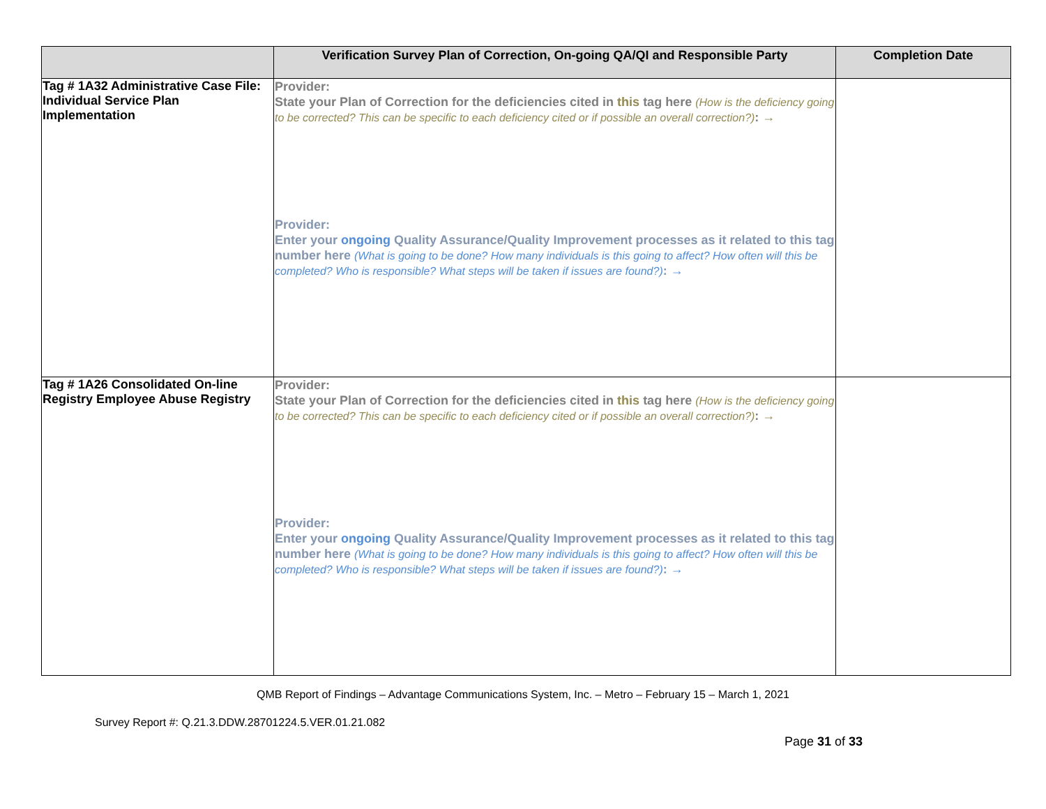| | Verification Survey Plan of Correction, On-going QA/QI and Responsible Party | Completion Date |
| --- | --- | --- |
| Tag # 1A32 Administrative Case File: Individual Service Plan Implementation | Provider: State your Plan of Correction for the deficiencies cited in this tag here (How is the deficiency going to be corrected? This can be specific to each deficiency cited or if possible an overall correction?) : → Provider: Enter your ongoing Quality Assurance/Quality Improvement processes as it related to this tag number here (What is going to be done? How many individuals is this going to affect? How often will this be completed? Who is responsible? What steps will be taken if issues are found?) : → | |
| Tag # 1A26 Consolidated On-line Registry Employee Abuse Registry | Provider: State your Plan of Correction for the deficiencies cited in this tag here (How is the deficiency going to be corrected? This can be specific to each deficiency cited or if possible an overall correction?) : → Provider: Enter your ongoing Quality Assurance/Quality Improvement processes as it related to this tag number here (What is going to be done? How many individuals is this going to affect? How often will this be completed? Who is responsible? What steps will be taken if issues are found?) : → | |
QMB Report of Findings – Advantage Communications System, Inc. – Metro – February 15 – March 1, 2021
Survey Report #: Q.21.3.DDW.28701224.5.VER.01.21.082
Page 31 of 33